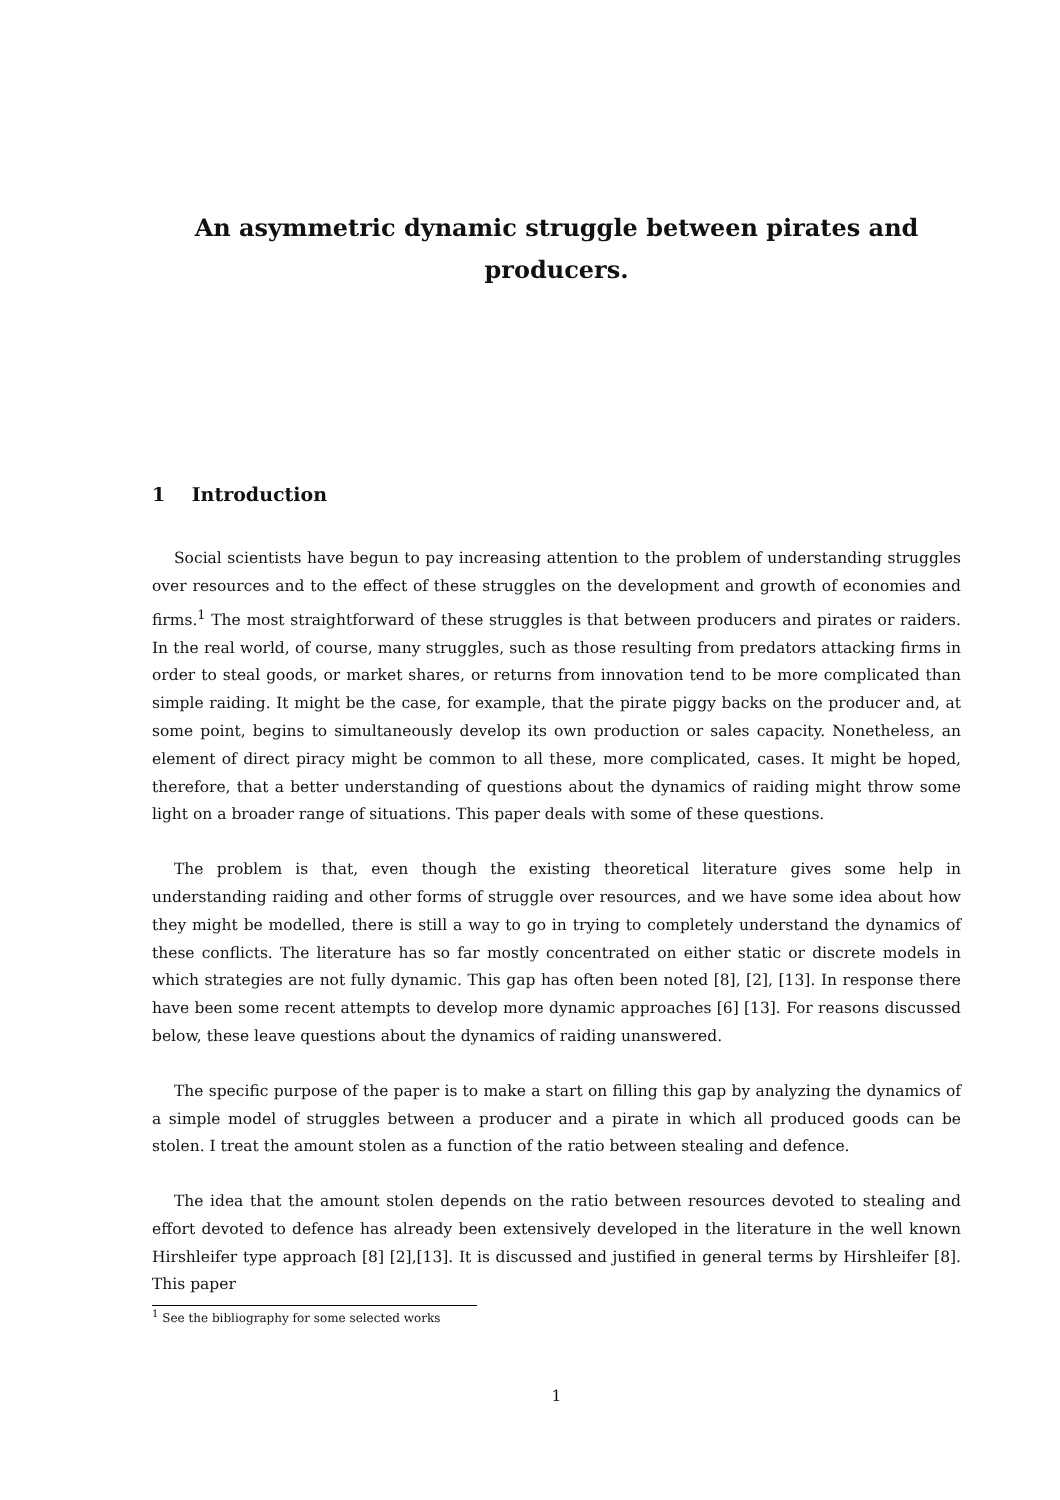An asymmetric dynamic struggle between pirates and producers.
1 Introduction
Social scientists have begun to pay increasing attention to the problem of understanding struggles over resources and to the effect of these struggles on the development and growth of economies and firms.<sup>1</sup> The most straightforward of these struggles is that between producers and pirates or raiders. In the real world, of course, many struggles, such as those resulting from predators attacking firms in order to steal goods, or market shares, or returns from innovation tend to be more complicated than simple raiding. It might be the case, for example, that the pirate piggy backs on the producer and, at some point, begins to simultaneously develop its own production or sales capacity. Nonetheless, an element of direct piracy might be common to all these, more complicated, cases. It might be hoped, therefore, that a better understanding of questions about the dynamics of raiding might throw some light on a broader range of situations. This paper deals with some of these questions.
The problem is that, even though the existing theoretical literature gives some help in understanding raiding and other forms of struggle over resources, and we have some idea about how they might be modelled, there is still a way to go in trying to completely understand the dynamics of these conflicts. The literature has so far mostly concentrated on either static or discrete models in which strategies are not fully dynamic. This gap has often been noted [8], [2], [13]. In response there have been some recent attempts to develop more dynamic approaches [6] [13]. For reasons discussed below, these leave questions about the dynamics of raiding unanswered.
The specific purpose of the paper is to make a start on filling this gap by analyzing the dynamics of a simple model of struggles between a producer and a pirate in which all produced goods can be stolen. I treat the amount stolen as a function of the ratio between stealing and defence.
The idea that the amount stolen depends on the ratio between resources devoted to stealing and effort devoted to defence has already been extensively developed in the literature in the well known Hirshleifer type approach [8] [2],[13]. It is discussed and justified in general terms by Hirshleifer [8]. This paper
<sup>1</sup> See the bibliography for some selected works
1